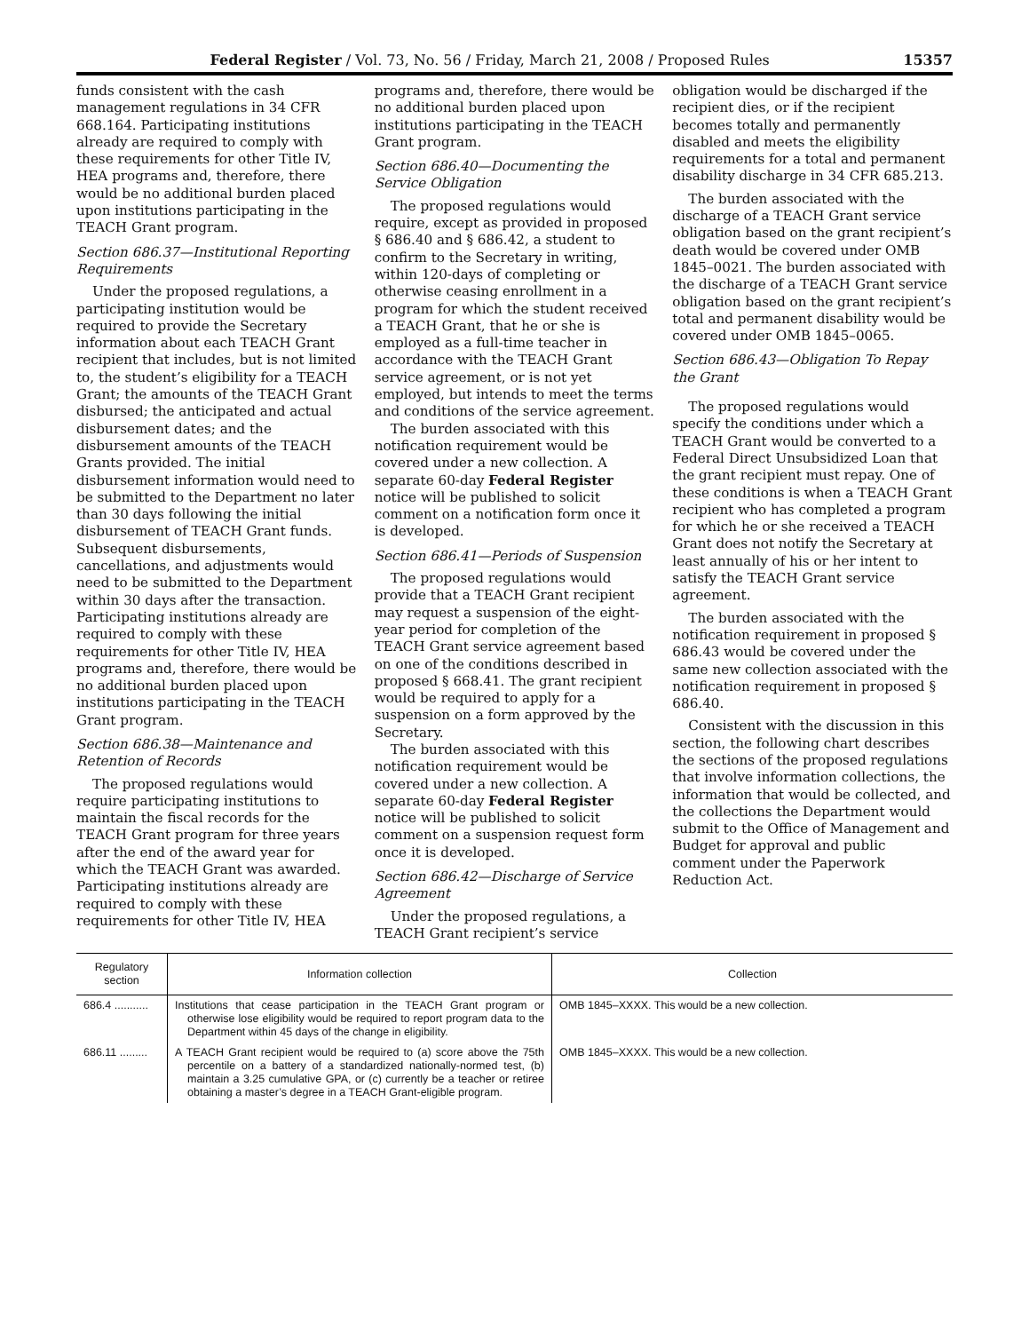Federal Register / Vol. 73, No. 56 / Friday, March 21, 2008 / Proposed Rules 15357
funds consistent with the cash management regulations in 34 CFR 668.164. Participating institutions already are required to comply with these requirements for other Title IV, HEA programs and, therefore, there would be no additional burden placed upon institutions participating in the TEACH Grant program.
Section 686.37—Institutional Reporting Requirements
Under the proposed regulations, a participating institution would be required to provide the Secretary information about each TEACH Grant recipient that includes, but is not limited to, the student’s eligibility for a TEACH Grant; the amounts of the TEACH Grant disbursed; the anticipated and actual disbursement dates; and the disbursement amounts of the TEACH Grants provided. The initial disbursement information would need to be submitted to the Department no later than 30 days following the initial disbursement of TEACH Grant funds. Subsequent disbursements, cancellations, and adjustments would need to be submitted to the Department within 30 days after the transaction. Participating institutions already are required to comply with these requirements for other Title IV, HEA programs and, therefore, there would be no additional burden placed upon institutions participating in the TEACH Grant program.
Section 686.38—Maintenance and Retention of Records
The proposed regulations would require participating institutions to maintain the fiscal records for the TEACH Grant program for three years after the end of the award year for which the TEACH Grant was awarded. Participating institutions already are required to comply with these requirements for other Title IV, HEA
programs and, therefore, there would be no additional burden placed upon institutions participating in the TEACH Grant program.
Section 686.40—Documenting the Service Obligation
The proposed regulations would require, except as provided in proposed § 686.40 and § 686.42, a student to confirm to the Secretary in writing, within 120-days of completing or otherwise ceasing enrollment in a program for which the student received a TEACH Grant, that he or she is employed as a full-time teacher in accordance with the TEACH Grant service agreement, or is not yet employed, but intends to meet the terms and conditions of the service agreement.
The burden associated with this notification requirement would be covered under a new collection. A separate 60-day Federal Register notice will be published to solicit comment on a notification form once it is developed.
Section 686.41—Periods of Suspension
The proposed regulations would provide that a TEACH Grant recipient may request a suspension of the eight-year period for completion of the TEACH Grant service agreement based on one of the conditions described in proposed § 668.41. The grant recipient would be required to apply for a suspension on a form approved by the Secretary.
The burden associated with this notification requirement would be covered under a new collection. A separate 60-day Federal Register notice will be published to solicit comment on a suspension request form once it is developed.
Section 686.42—Discharge of Service Agreement
Under the proposed regulations, a TEACH Grant recipient’s service
obligation would be discharged if the recipient dies, or if the recipient becomes totally and permanently disabled and meets the eligibility requirements for a total and permanent disability discharge in 34 CFR 685.213.
The burden associated with the discharge of a TEACH Grant service obligation based on the grant recipient’s death would be covered under OMB 1845–0021. The burden associated with the discharge of a TEACH Grant service obligation based on the grant recipient’s total and permanent disability would be covered under OMB 1845–0065.
Section 686.43—Obligation To Repay the Grant
The proposed regulations would specify the conditions under which a TEACH Grant would be converted to a Federal Direct Unsubsidized Loan that the grant recipient must repay. One of these conditions is when a TEACH Grant recipient who has completed a program for which he or she received a TEACH Grant does not notify the Secretary at least annually of his or her intent to satisfy the TEACH Grant service agreement.
The burden associated with the notification requirement in proposed § 686.43 would be covered under the same new collection associated with the notification requirement in proposed § 686.40.
Consistent with the discussion in this section, the following chart describes the sections of the proposed regulations that involve information collections, the information that would be collected, and the collections the Department would submit to the Office of Management and Budget for approval and public comment under the Paperwork Reduction Act.
| Regulatory section | Information collection | Collection |
| --- | --- | --- |
| 686.4 ........... | Institutions that cease participation in the TEACH Grant program or otherwise lose eligibility would be required to report program data to the Department within 45 days of the change in eligibility. | OMB 1845–XXXX. This would be a new collection. |
| 686.11 ......... | A TEACH Grant recipient would be required to (a) score above the 75th percentile on a battery of a standardized nationally-normed test, (b) maintain a 3.25 cumulative GPA, or (c) currently be a teacher or retiree obtaining a master’s degree in a TEACH Grant-eligible program. | OMB 1845–XXXX. This would be a new collection. |